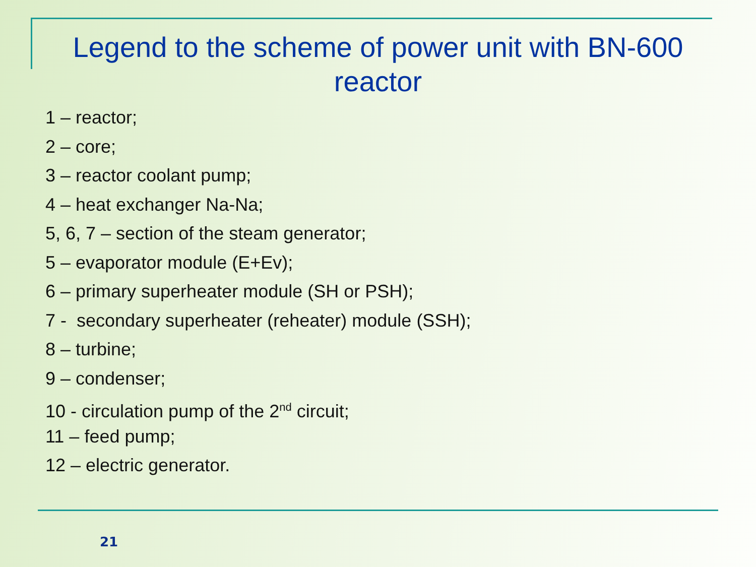Legend to the scheme of power unit with BN-600 reactor
1 – reactor;
2 – core;
3 – reactor coolant pump;
4 – heat exchanger Na-Na;
5, 6, 7 – section of the steam generator;
5 – evaporator module (E+Ev);
6 – primary superheater module (SH or PSH);
7 - secondary superheater (reheater) module (SSH);
8 – turbine;
9 – condenser;
10 - circulation pump of the 2<sup>nd</sup> circuit;
11 – feed pump;
12 – electric generator.
21